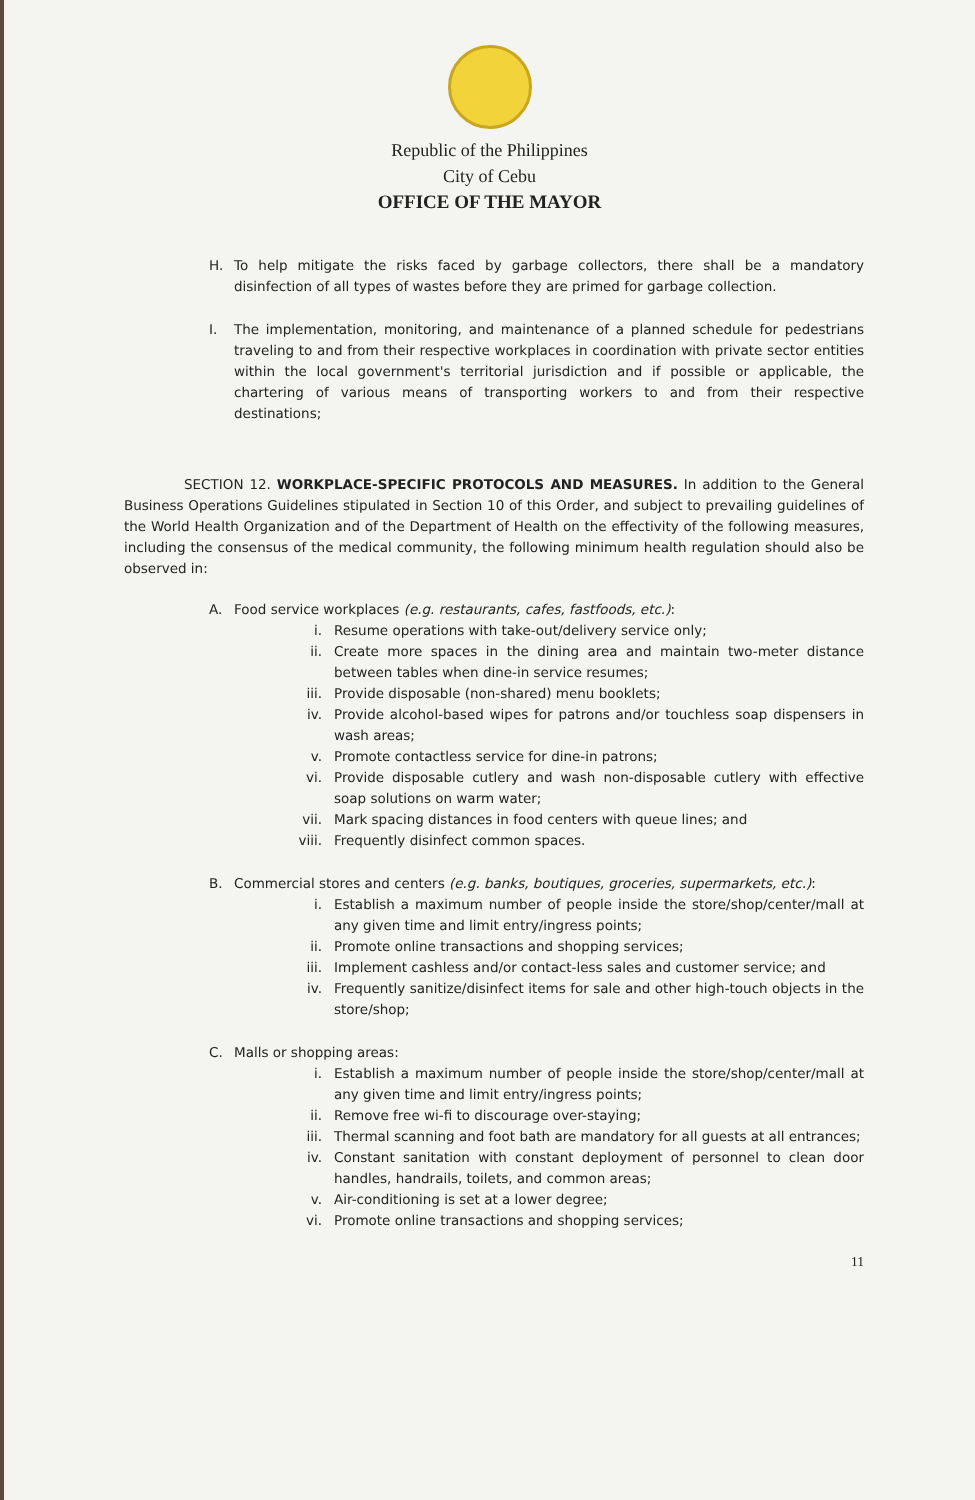Republic of the Philippines
City of Cebu
OFFICE OF THE MAYOR
H. To help mitigate the risks faced by garbage collectors, there shall be a mandatory disinfection of all types of wastes before they are primed for garbage collection.
I. The implementation, monitoring, and maintenance of a planned schedule for pedestrians traveling to and from their respective workplaces in coordination with private sector entities within the local government's territorial jurisdiction and if possible or applicable, the chartering of various means of transporting workers to and from their respective destinations;
SECTION 12. WORKPLACE-SPECIFIC PROTOCOLS AND MEASURES. In addition to the General Business Operations Guidelines stipulated in Section 10 of this Order, and subject to prevailing guidelines of the World Health Organization and of the Department of Health on the effectivity of the following measures, including the consensus of the medical community, the following minimum health regulation should also be observed in:
A. Food service workplaces (e.g. restaurants, cafes, fastfoods, etc.):
i. Resume operations with take-out/delivery service only;
ii. Create more spaces in the dining area and maintain two-meter distance between tables when dine-in service resumes;
iii. Provide disposable (non-shared) menu booklets;
iv. Provide alcohol-based wipes for patrons and/or touchless soap dispensers in wash areas;
v. Promote contactless service for dine-in patrons;
vi. Provide disposable cutlery and wash non-disposable cutlery with effective soap solutions on warm water;
vii. Mark spacing distances in food centers with queue lines; and
viii. Frequently disinfect common spaces.
B. Commercial stores and centers (e.g. banks, boutiques, groceries, supermarkets, etc.):
i. Establish a maximum number of people inside the store/shop/center/mall at any given time and limit entry/ingress points;
ii. Promote online transactions and shopping services;
iii. Implement cashless and/or contact-less sales and customer service; and
iv. Frequently sanitize/disinfect items for sale and other high-touch objects in the store/shop;
C. Malls or shopping areas:
i. Establish a maximum number of people inside the store/shop/center/mall at any given time and limit entry/ingress points;
ii. Remove free wi-fi to discourage over-staying;
iii. Thermal scanning and foot bath are mandatory for all guests at all entrances;
iv. Constant sanitation with constant deployment of personnel to clean door handles, handrails, toilets, and common areas;
v. Air-conditioning is set at a lower degree;
vi. Promote online transactions and shopping services;
11